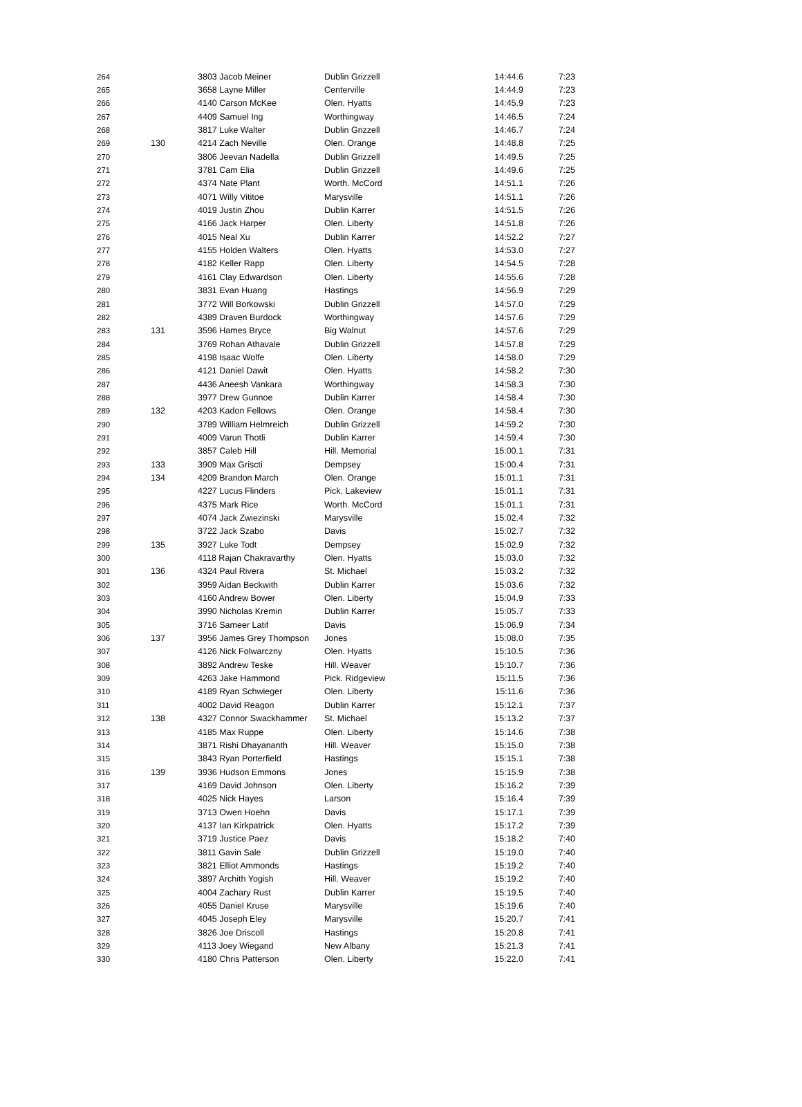| 264 | | 3803 Jacob Meiner | Dublin Grizzell | 14:44.6 | 7:23 |
| 265 | | 3658 Layne Miller | Centerville | 14:44.9 | 7:23 |
| 266 | | 4140 Carson McKee | Olen. Hyatts | 14:45.9 | 7:23 |
| 267 | | 4409 Samuel Ing | Worthingway | 14:46.5 | 7:24 |
| 268 | | 3817 Luke Walter | Dublin Grizzell | 14:46.7 | 7:24 |
| 269 | 130 | 4214 Zach Neville | Olen. Orange | 14:48.8 | 7:25 |
| 270 | | 3806 Jeevan Nadella | Dublin Grizzell | 14:49.5 | 7:25 |
| 271 | | 3781 Cam Elia | Dublin Grizzell | 14:49.6 | 7:25 |
| 272 | | 4374 Nate Plant | Worth. McCord | 14:51.1 | 7:26 |
| 273 | | 4071 Willy Vititoe | Marysville | 14:51.1 | 7:26 |
| 274 | | 4019 Justin Zhou | Dublin Karrer | 14:51.5 | 7:26 |
| 275 | | 4166 Jack Harper | Olen. Liberty | 14:51.8 | 7:26 |
| 276 | | 4015 Neal Xu | Dublin Karrer | 14:52.2 | 7:27 |
| 277 | | 4155 Holden Walters | Olen. Hyatts | 14:53.0 | 7:27 |
| 278 | | 4182 Keller Rapp | Olen. Liberty | 14:54.5 | 7:28 |
| 279 | | 4161 Clay Edwardson | Olen. Liberty | 14:55.6 | 7:28 |
| 280 | | 3831 Evan Huang | Hastings | 14:56.9 | 7:29 |
| 281 | | 3772 Will Borkowski | Dublin Grizzell | 14:57.0 | 7:29 |
| 282 | | 4389 Draven Burdock | Worthingway | 14:57.6 | 7:29 |
| 283 | 131 | 3596 Hames Bryce | Big Walnut | 14:57.6 | 7:29 |
| 284 | | 3769 Rohan Athavale | Dublin Grizzell | 14:57.8 | 7:29 |
| 285 | | 4198 Isaac Wolfe | Olen. Liberty | 14:58.0 | 7:29 |
| 286 | | 4121 Daniel Dawit | Olen. Hyatts | 14:58.2 | 7:30 |
| 287 | | 4436 Aneesh Vankara | Worthingway | 14:58.3 | 7:30 |
| 288 | | 3977 Drew Gunnoe | Dublin Karrer | 14:58.4 | 7:30 |
| 289 | 132 | 4203 Kadon Fellows | Olen. Orange | 14:58.4 | 7:30 |
| 290 | | 3789 William Helmreich | Dublin Grizzell | 14:59.2 | 7:30 |
| 291 | | 4009 Varun Thotli | Dublin Karrer | 14:59.4 | 7:30 |
| 292 | | 3857 Caleb Hill | Hill. Memorial | 15:00.1 | 7:31 |
| 293 | 133 | 3909 Max Griscti | Dempsey | 15:00.4 | 7:31 |
| 294 | 134 | 4209 Brandon March | Olen. Orange | 15:01.1 | 7:31 |
| 295 | | 4227 Lucus Flinders | Pick. Lakeview | 15:01.1 | 7:31 |
| 296 | | 4375 Mark Rice | Worth. McCord | 15:01.1 | 7:31 |
| 297 | | 4074 Jack Zwiezinski | Marysville | 15:02.4 | 7:32 |
| 298 | | 3722 Jack Szabo | Davis | 15:02.7 | 7:32 |
| 299 | 135 | 3927 Luke Todt | Dempsey | 15:02.9 | 7:32 |
| 300 | | 4118 Rajan Chakravarthy | Olen. Hyatts | 15:03.0 | 7:32 |
| 301 | 136 | 4324 Paul Rivera | St. Michael | 15:03.2 | 7:32 |
| 302 | | 3959 Aidan Beckwith | Dublin Karrer | 15:03.6 | 7:32 |
| 303 | | 4160 Andrew Bower | Olen. Liberty | 15:04.9 | 7:33 |
| 304 | | 3990 Nicholas Kremin | Dublin Karrer | 15:05.7 | 7:33 |
| 305 | | 3716 Sameer Latif | Davis | 15:06.9 | 7:34 |
| 306 | 137 | 3956 James Grey Thompson | Jones | 15:08.0 | 7:35 |
| 307 | | 4126 Nick Folwarczny | Olen. Hyatts | 15:10.5 | 7:36 |
| 308 | | 3892 Andrew Teske | Hill. Weaver | 15:10.7 | 7:36 |
| 309 | | 4263 Jake Hammond | Pick. Ridgeview | 15:11.5 | 7:36 |
| 310 | | 4189 Ryan Schwieger | Olen. Liberty | 15:11.6 | 7:36 |
| 311 | | 4002 David Reagon | Dublin Karrer | 15:12.1 | 7:37 |
| 312 | 138 | 4327 Connor Swackhammer | St. Michael | 15:13.2 | 7:37 |
| 313 | | 4185 Max Ruppe | Olen. Liberty | 15:14.6 | 7:38 |
| 314 | | 3871 Rishi Dhayananth | Hill. Weaver | 15:15.0 | 7:38 |
| 315 | | 3843 Ryan Porterfield | Hastings | 15:15.1 | 7:38 |
| 316 | 139 | 3936 Hudson Emmons | Jones | 15:15.9 | 7:38 |
| 317 | | 4169 David Johnson | Olen. Liberty | 15:16.2 | 7:39 |
| 318 | | 4025 Nick Hayes | Larson | 15:16.4 | 7:39 |
| 319 | | 3713 Owen Hoehn | Davis | 15:17.1 | 7:39 |
| 320 | | 4137 Ian Kirkpatrick | Olen. Hyatts | 15:17.2 | 7:39 |
| 321 | | 3719 Justice Paez | Davis | 15:18.2 | 7:40 |
| 322 | | 3811 Gavin Sale | Dublin Grizzell | 15:19.0 | 7:40 |
| 323 | | 3821 Elliot Ammonds | Hastings | 15:19.2 | 7:40 |
| 324 | | 3897 Archith Yogish | Hill. Weaver | 15:19.2 | 7:40 |
| 325 | | 4004 Zachary Rust | Dublin Karrer | 15:19.5 | 7:40 |
| 326 | | 4055 Daniel Kruse | Marysville | 15:19.6 | 7:40 |
| 327 | | 4045 Joseph Eley | Marysville | 15:20.7 | 7:41 |
| 328 | | 3826 Joe Driscoll | Hastings | 15:20.8 | 7:41 |
| 329 | | 4113 Joey Wiegand | New Albany | 15:21.3 | 7:41 |
| 330 | | 4180 Chris Patterson | Olen. Liberty | 15:22.0 | 7:41 |